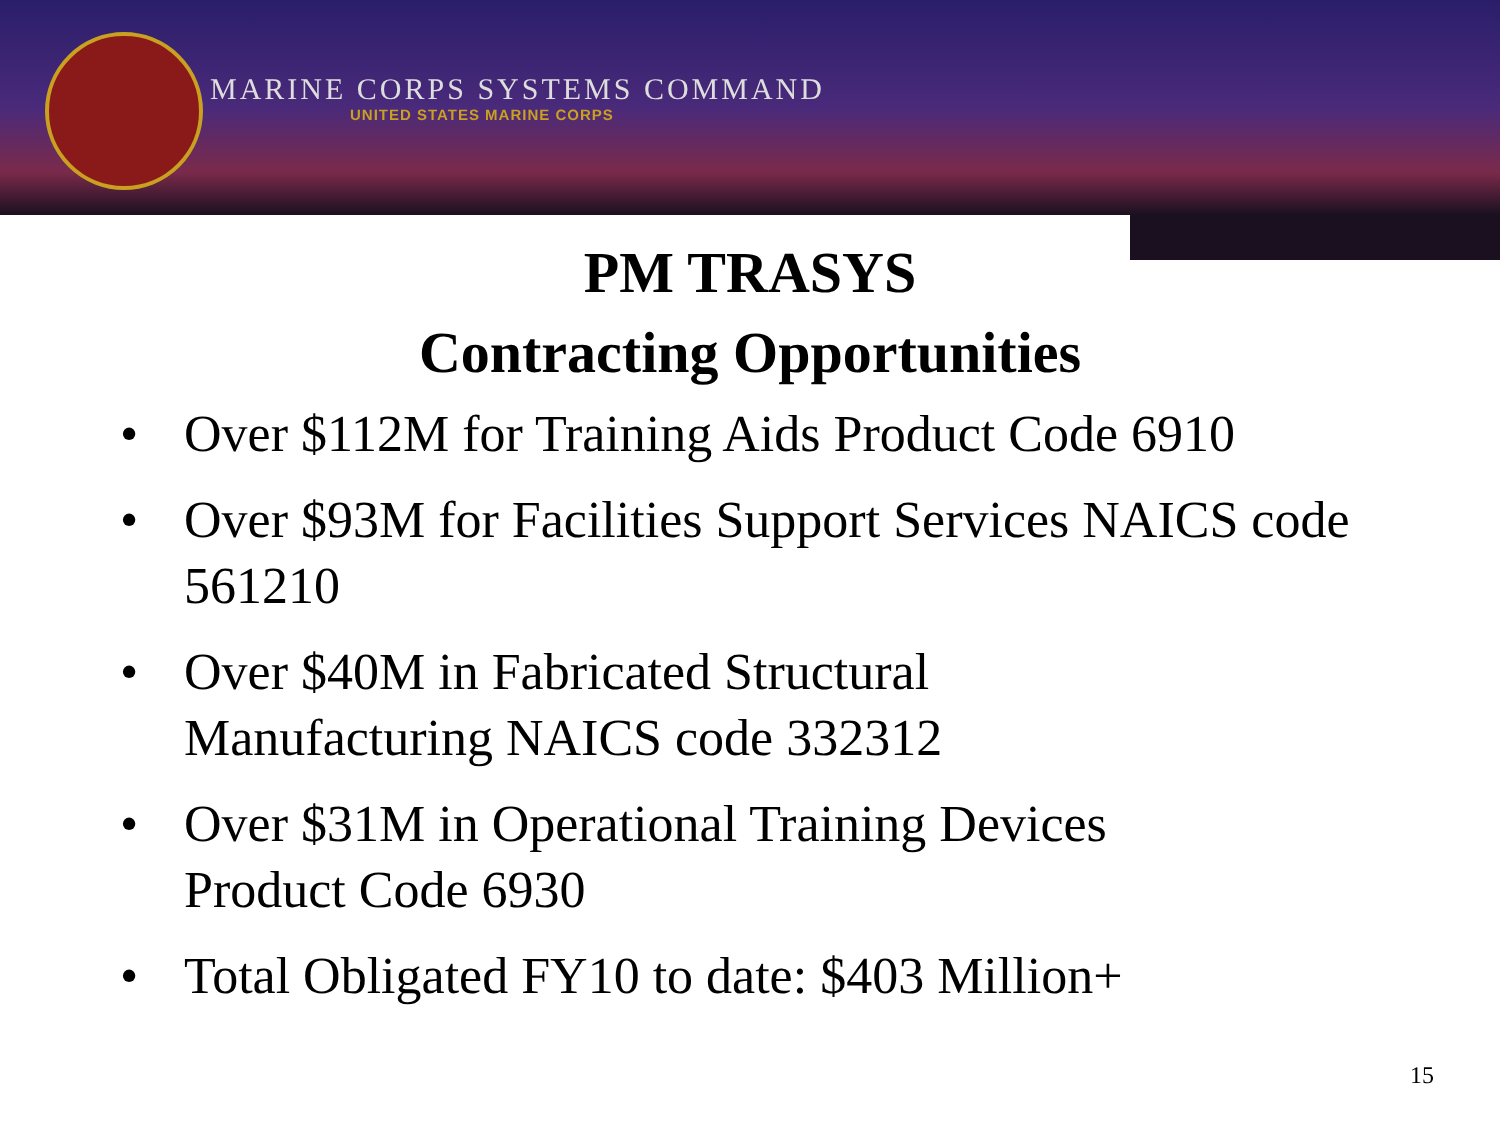MARINE CORPS SYSTEMS COMMAND
UNITED STATES MARINE CORPS
PM TRASYS
Contracting Opportunities
• Over $112M for Training Aids Product Code 6910
• Over $93M for Facilities Support Services NAICS code 561210
• Over $40M in Fabricated Structural
Manufacturing NAICS code 332312
• Over $31M in Operational Training Devices
Product Code 6930
• Total Obligated FY10 to date: $403 Million+
15